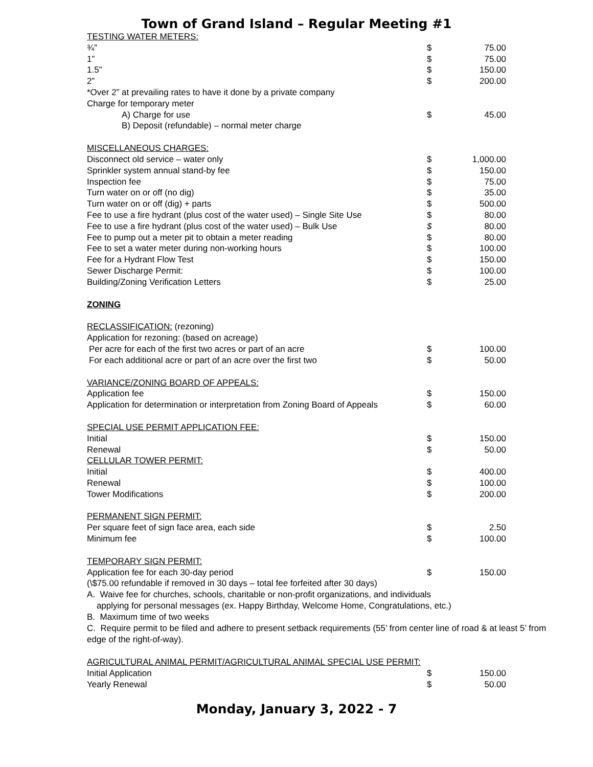Town of Grand Island – Regular Meeting #1
| TESTING WATER METERS: | | |
| ¾” | $ | 75.00 |
| 1” | $ | 75.00 |
| 1.5” | $ | 150.00 |
| 2” | $ | 200.00 |
| *Over 2” at prevailing rates to have it done by a private company | | |
| Charge for temporary meter | | |
| A) Charge for use | $ | 45.00 |
| B) Deposit (refundable) – normal meter charge | | |
| MISCELLANEOUS CHARGES: | | |
| Disconnect old service – water only | $ | 1,000.00 |
| Sprinkler system annual stand-by fee | $ | 150.00 |
| Inspection fee | $ | 75.00 |
| Turn water on or off (no dig) | $ | 35.00 |
| Turn water on or off (dig) + parts | $ | 500.00 |
| Fee to use a fire hydrant (plus cost of the water used) – Single Site Use | $ | 80.00 |
| Fee to use a fire hydrant (plus cost of the water used) – Bulk Use | $ | 80.00 |
| Fee to pump out a meter pit to obtain a meter reading | $ | 80.00 |
| Fee to set a water meter during non-working hours | $ | 100.00 |
| Fee for a Hydrant Flow Test | $ | 150.00 |
| Sewer Discharge Permit: | $ | 100.00 |
| Building/Zoning Verification Letters | $ | 25.00 |
| ZONING | | |
| RECLASSIFICATION: (rezoning) | | |
| Application for rezoning: (based on acreage) | | |
| Per acre for each of the first two acres or part of an acre | $ | 100.00 |
| For each additional acre or part of an acre over the first two | $ | 50.00 |
| VARIANCE/ZONING BOARD OF APPEALS: | | |
| Application fee | $ | 150.00 |
| Application for determination or interpretation from Zoning Board of Appeals | $ | 60.00 |
| SPECIAL USE PERMIT APPLICATION FEE: | | |
| Initial | $ | 150.00 |
| Renewal | $ | 50.00 |
| CELLULAR TOWER PERMIT: | | |
| Initial | $ | 400.00 |
| Renewal | $ | 100.00 |
| Tower Modifications | $ | 200.00 |
| PERMANENT SIGN PERMIT: | | |
| Per square feet of sign face area, each side | $ | 2.50 |
| Minimum fee | $ | 100.00 |
| TEMPORARY SIGN PERMIT: | | |
| Application fee for each 30-day period | $ | 150.00 |
(\$75.00 refundable if removed in 30 days – total fee forfeited after 30 days)
A. Waive fee for churches, schools, charitable or non-profit organizations, and individuals
applying for personal messages (ex. Happy Birthday, Welcome Home, Congratulations, etc.)
B. Maximum time of two weeks
C. Require permit to be filed and adhere to present setback requirements (55’ from center line of road & at least 5’ from edge of the right-of-way).
| AGRICULTURAL ANIMAL PERMIT/AGRICULTURAL ANIMAL SPECIAL USE PERMIT: | | |
| Initial Application | $ | 150.00 |
| Yearly Renewal | $ | 50.00 |
Monday, January 3, 2022 - 7